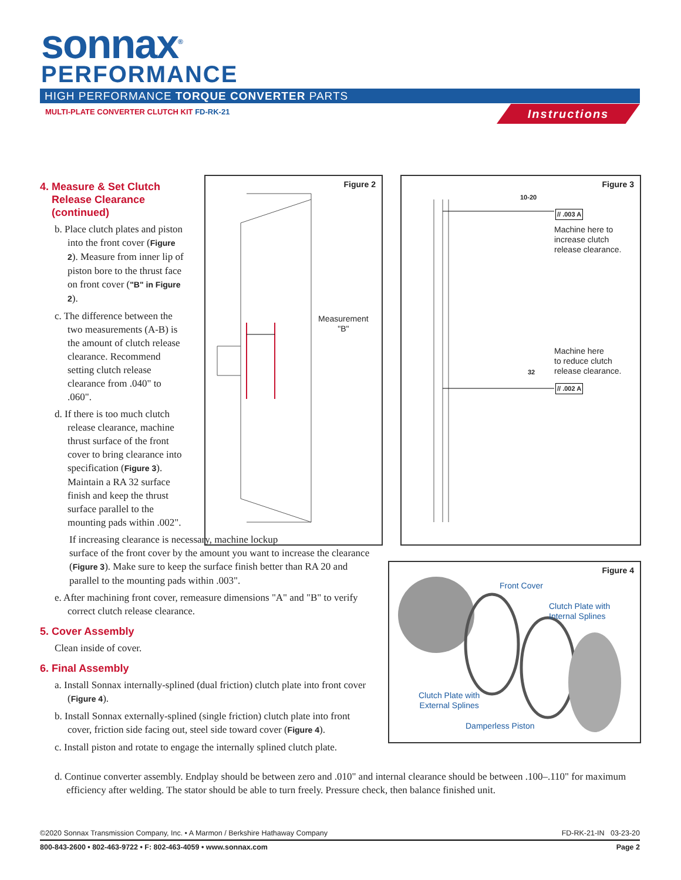sonnax<sup>®</sup>
PERFORMANCE
HIGH PERFORMANCE TORQUE CONVERTER PARTS
MULTI-PLATE CONVERTER CLUTCH KIT FD-RK-21
Instructions
4. Measure & Set Clutch
Release Clearance
(continued)
b. Place clutch plates and piston into the front cover (Figure 2). Measure from inner lip of piston bore to the thrust face on front cover ("B" in Figure 2).
c. The difference between the two measurements (A-B) is the amount of clutch release clearance. Recommend setting clutch release clearance from .040" to .060".
d. If there is too much clutch release clearance, machine thrust surface of the front cover to bring clearance into specification (Figure 3). Maintain a RA 32 surface finish and keep the thrust surface parallel to the mounting pads within .002".
If increasing clearance is necessary, machine lockup
surface of the front cover by the amount you want to increase the clearance (Figure 3). Make sure to keep the surface finish better than RA 20 and parallel to the mounting pads within .003".
e. After machining front cover, remeasure dimensions "A" and "B" to verify correct clutch release clearance.
5. Cover Assembly
Clean inside of cover.
6. Final Assembly
a. Install Sonnax internally-splined (dual friction) clutch plate into front cover (Figure 4).
b. Install Sonnax externally-splined (single friction) clutch plate into front cover, friction side facing out, steel side toward cover (Figure 4).
c. Install piston and rotate to engage the internally splined clutch plate.
d. Continue converter assembly. Endplay should be between zero and .010" and internal clearance should be between .100–.110" for maximum efficiency after welding. The stator should be able to turn freely. Pressure check, then balance finished unit.
Figure 2
Measurement
"B"
Figure 3
10-20
// .003 A
Machine here to
increase clutch
release clearance.
Machine here
to reduce clutch
release clearance.
32
// .002 A
Figure 4
Front Cover
Clutch Plate with
Internal Splines
Clutch Plate with
External Splines
Damperless Piston
©2020 Sonnax Transmission Company, Inc. • A Marmon / Berkshire Hathaway Company FD-RK-21-IN 03-23-20
800-843-2600 • 802-463-9722 • F: 802-463-4059 • www.sonnax.com Page 2